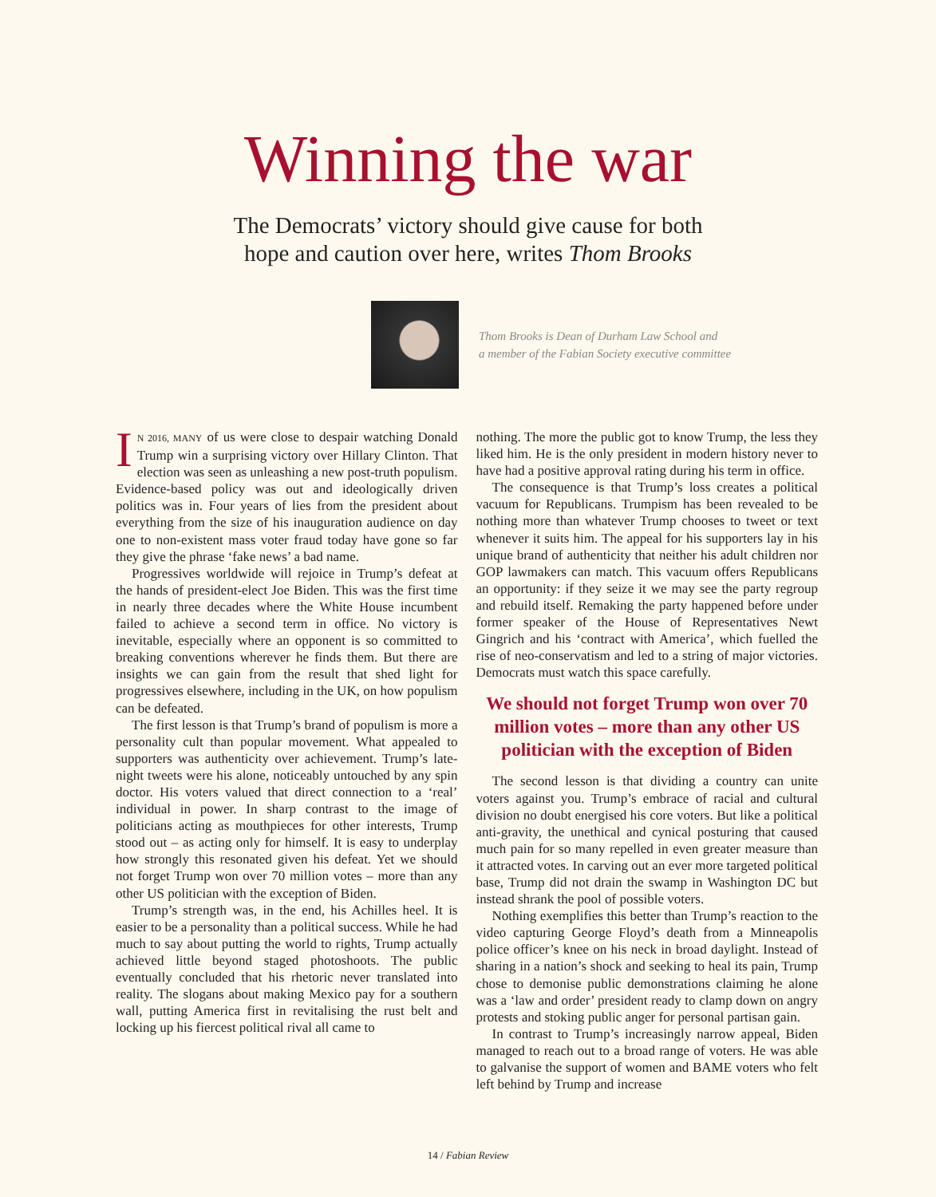Winning the war
The Democrats’ victory should give cause for both
hope and caution over here, writes Thom Brooks
Thom Brooks is Dean of Durham Law School and
a member of the Fabian Society executive committee
IN 2016, MANY of us were close to despair watching Donald Trump win a surprising victory over Hillary Clinton. That election was seen as unleashing a new post-truth populism. Evidence-based policy was out and ideologically driven politics was in. Four years of lies from the president about everything from the size of his inauguration audience on day one to non-existent mass voter fraud today have gone so far they give the phrase ‘fake news’ a bad name.
Progressives worldwide will rejoice in Trump’s defeat at the hands of president-elect Joe Biden. This was the first time in nearly three decades where the White House incumbent failed to achieve a second term in office. No victory is inevitable, especially where an opponent is so committed to breaking conventions wherever he finds them. But there are insights we can gain from the result that shed light for progressives elsewhere, including in the UK, on how populism can be defeated.
The first lesson is that Trump’s brand of populism is more a personality cult than popular movement. What appealed to supporters was authenticity over achievement. Trump’s late-night tweets were his alone, noticeably untouched by any spin doctor. His voters valued that direct connection to a ‘real’ individual in power. In sharp contrast to the image of politicians acting as mouthpieces for other interests, Trump stood out – as acting only for himself. It is easy to underplay how strongly this resonated given his defeat. Yet we should not forget Trump won over 70 million votes – more than any other US politician with the exception of Biden.
Trump’s strength was, in the end, his Achilles heel. It is easier to be a personality than a political success. While he had much to say about putting the world to rights, Trump actually achieved little beyond staged photoshoots. The public eventually concluded that his rhetoric never translated into reality. The slogans about making Mexico pay for a southern wall, putting America first in revitalising the rust belt and locking up his fiercest political rival all came to
nothing. The more the public got to know Trump, the less they liked him. He is the only president in modern history never to have had a positive approval rating during his term in office.
The consequence is that Trump’s loss creates a political vacuum for Republicans. Trumpism has been revealed to be nothing more than whatever Trump chooses to tweet or text whenever it suits him. The appeal for his supporters lay in his unique brand of authenticity that neither his adult children nor GOP lawmakers can match. This vacuum offers Republicans an opportunity: if they seize it we may see the party regroup and rebuild itself. Remaking the party happened before under former speaker of the House of Representatives Newt Gingrich and his ‘contract with America’, which fuelled the rise of neo-conservatism and led to a string of major victories. Democrats must watch this space carefully.
We should not forget Trump won over 70 million votes – more than any other US politician with the exception of Biden
The second lesson is that dividing a country can unite voters against you. Trump’s embrace of racial and cultural division no doubt energised his core voters. But like a political anti-gravity, the unethical and cynical posturing that caused much pain for so many repelled in even greater measure than it attracted votes. In carving out an ever more targeted political base, Trump did not drain the swamp in Washington DC but instead shrank the pool of possible voters.
Nothing exemplifies this better than Trump’s reaction to the video capturing George Floyd’s death from a Minneapolis police officer’s knee on his neck in broad daylight. Instead of sharing in a nation’s shock and seeking to heal its pain, Trump chose to demonise public demonstrations claiming he alone was a ‘law and order’ president ready to clamp down on angry protests and stoking public anger for personal partisan gain.
In contrast to Trump’s increasingly narrow appeal, Biden managed to reach out to a broad range of voters. He was able to galvanise the support of women and BAME voters who felt left behind by Trump and increase
14 / Fabian Review